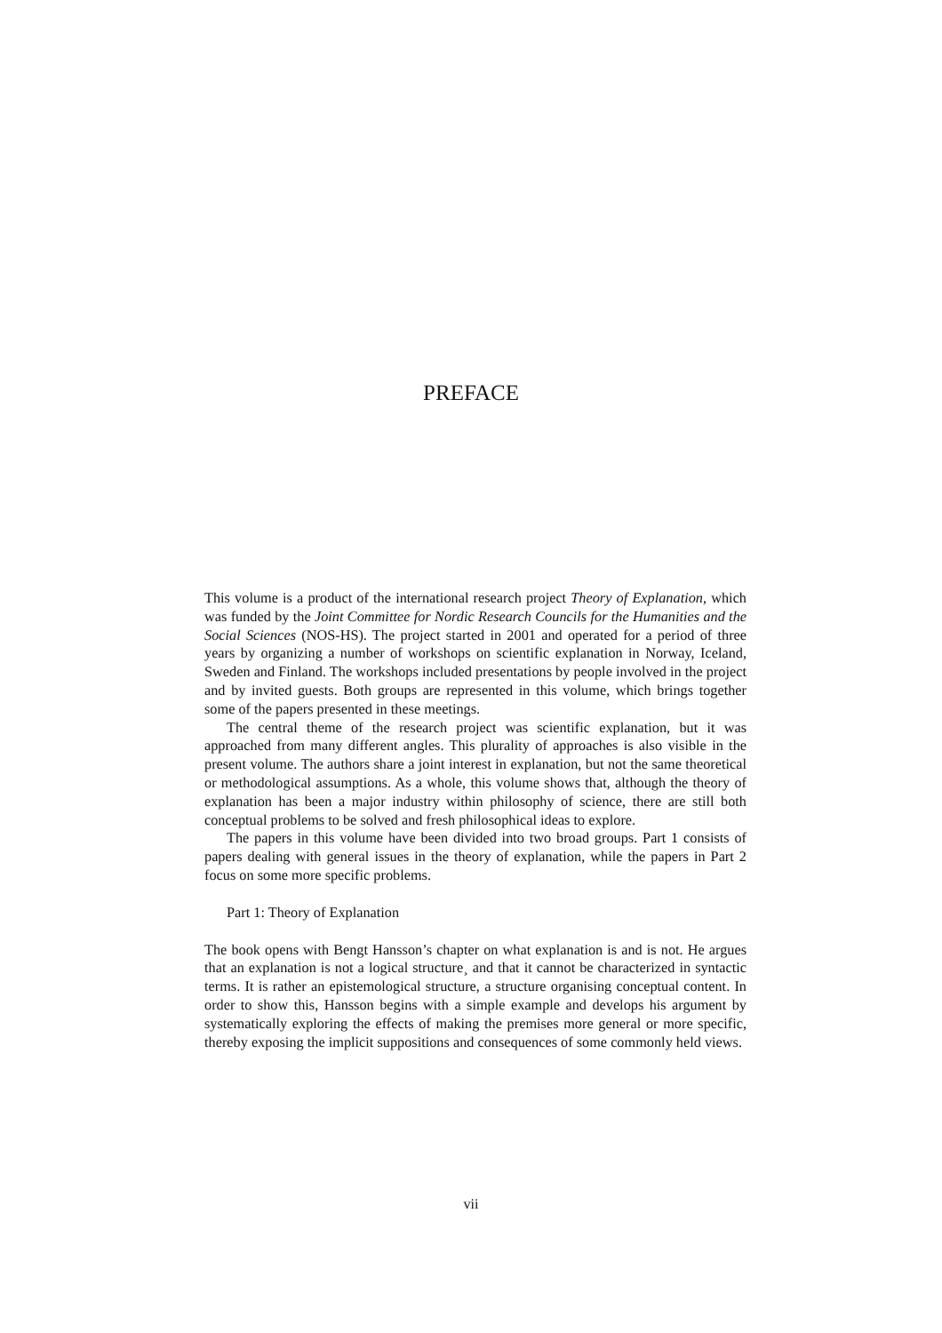PREFACE
This volume is a product of the international research project Theory of Explanation, which was funded by the Joint Committee for Nordic Research Councils for the Humanities and the Social Sciences (NOS-HS). The project started in 2001 and operated for a period of three years by organizing a number of workshops on scientific explanation in Norway, Iceland, Sweden and Finland. The workshops included presentations by people involved in the project and by invited guests. Both groups are represented in this volume, which brings together some of the papers presented in these meetings.
The central theme of the research project was scientific explanation, but it was approached from many different angles. This plurality of approaches is also visible in the present volume. The authors share a joint interest in explanation, but not the same theoretical or methodological assumptions. As a whole, this volume shows that, although the theory of explanation has been a major industry within philosophy of science, there are still both conceptual problems to be solved and fresh philosophical ideas to explore.
The papers in this volume have been divided into two broad groups. Part 1 consists of papers dealing with general issues in the theory of explanation, while the papers in Part 2 focus on some more specific problems.
Part 1: Theory of Explanation
The book opens with Bengt Hansson’s chapter on what explanation is and is not. He argues that an explanation is not a logical structure¸ and that it cannot be characterized in syntactic terms. It is rather an epistemological structure, a structure organising conceptual content. In order to show this, Hansson begins with a simple example and develops his argument by systematically exploring the effects of making the premises more general or more specific, thereby exposing the implicit suppositions and consequences of some commonly held views.
vii